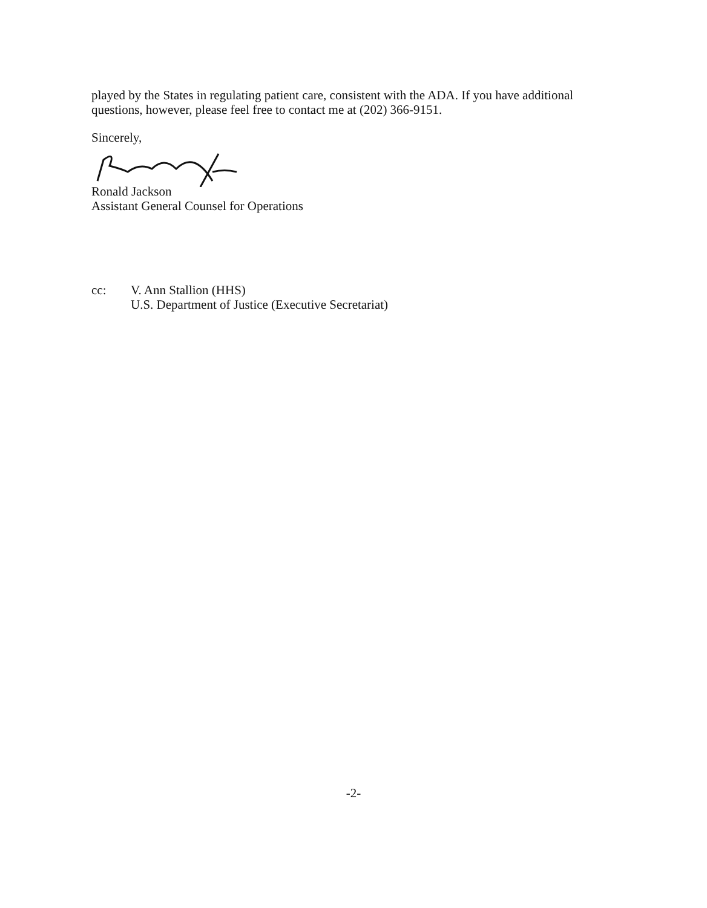played by the States in regulating patient care, consistent with the ADA. If you have additional
questions, however, please feel free to contact me at (202) 366-9151.
Sincerely,
Ronald Jackson
Assistant General Counsel for Operations
cc: V. Ann Stallion (HHS)
U.S. Department of Justice (Executive Secretariat)
-2-